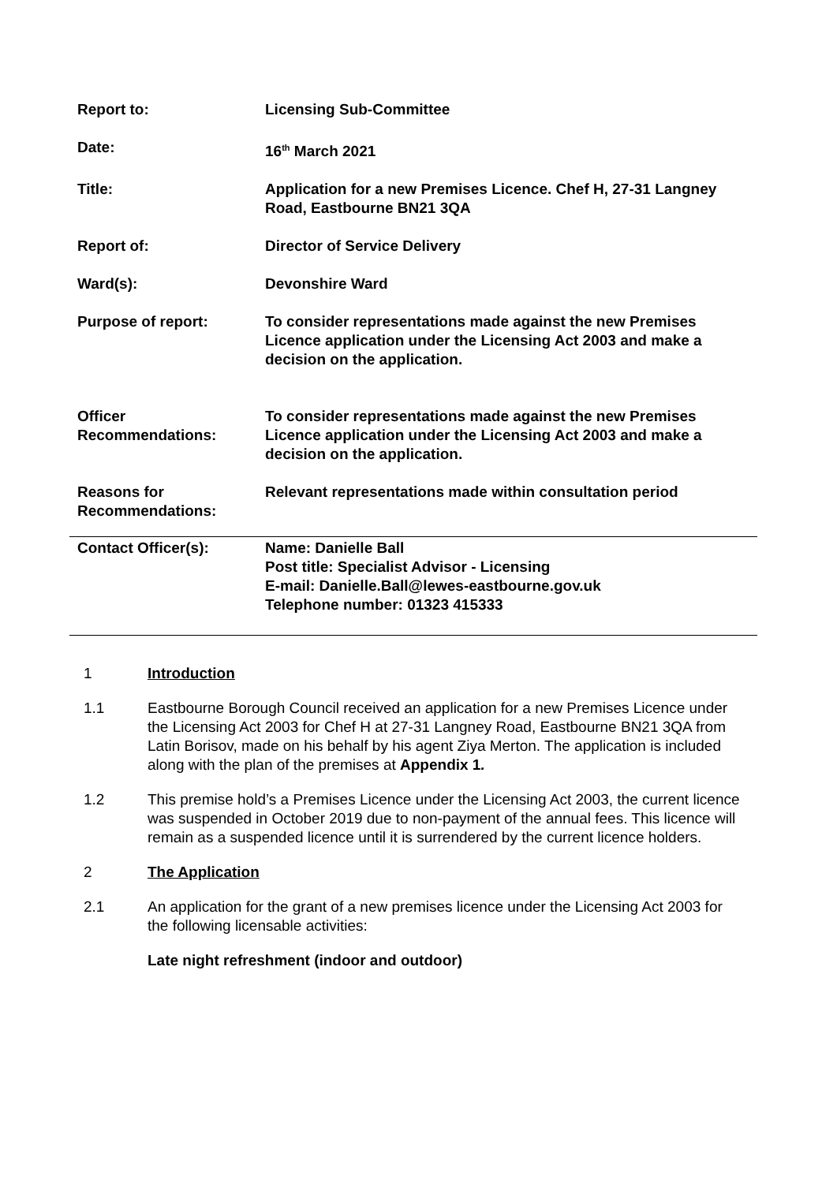| Report to: | Licensing Sub-Committee |
| Date: | 16<sup>th</sup> March 2021 |
| Title: | Application for a new Premises Licence. Chef H, 27-31 Langney Road, Eastbourne BN21 3QA |
| Report of: | Director of Service Delivery |
| Ward(s): | Devonshire Ward |
| Purpose of report: | To consider representations made against the new Premises Licence application under the Licensing Act 2003 and make a decision on the application. |
| Officer Recommendations: | To consider representations made against the new Premises Licence application under the Licensing Act 2003 and make a decision on the application. |
| Reasons for Recommendations: | Relevant representations made within consultation period |
| Contact Officer(s): | Name: Danielle Ball Post title: Specialist Advisor - Licensing E-mail: Danielle.Ball@lewes-eastbourne.gov.uk Telephone number: 01323 415333 |
1 Introduction
1.1 Eastbourne Borough Council received an application for a new Premises Licence under the Licensing Act 2003 for Chef H at 27-31 Langney Road, Eastbourne BN21 3QA from Latin Borisov, made on his behalf by his agent Ziya Merton. The application is included along with the plan of the premises at Appendix 1.
1.2 This premise hold’s a Premises Licence under the Licensing Act 2003, the current licence was suspended in October 2019 due to non-payment of the annual fees. This licence will remain as a suspended licence until it is surrendered by the current licence holders.
2 The Application
2.1 An application for the grant of a new premises licence under the Licensing Act 2003 for the following licensable activities:
Late night refreshment (indoor and outdoor)